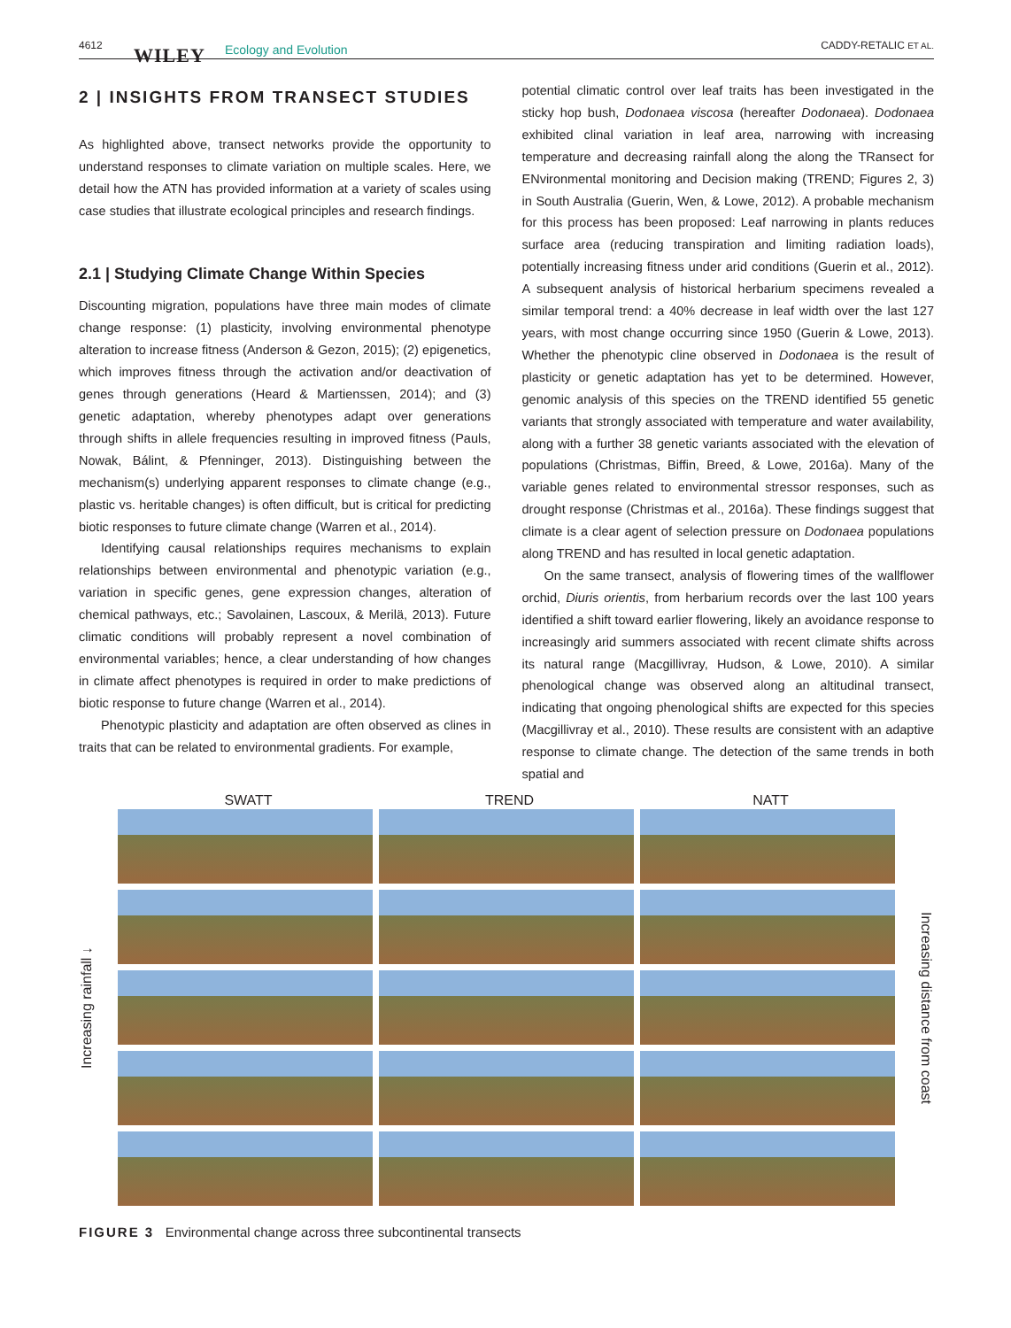4612 WILEY Ecology and Evolution CADDY-RETALIC ET AL.
2 | INSIGHTS FROM TRANSECT STUDIES
As highlighted above, transect networks provide the opportunity to understand responses to climate variation on multiple scales. Here, we detail how the ATN has provided information at a variety of scales using case studies that illustrate ecological principles and research findings.
2.1 | Studying Climate Change Within Species
Discounting migration, populations have three main modes of climate change response: (1) plasticity, involving environmental phenotype alteration to increase fitness (Anderson & Gezon, 2015); (2) epigenetics, which improves fitness through the activation and/or deactivation of genes through generations (Heard & Martienssen, 2014); and (3) genetic adaptation, whereby phenotypes adapt over generations through shifts in allele frequencies resulting in improved fitness (Pauls, Nowak, Bálint, & Pfenninger, 2013). Distinguishing between the mechanism(s) underlying apparent responses to climate change (e.g., plastic vs. heritable changes) is often difficult, but is critical for predicting biotic responses to future climate change (Warren et al., 2014).
Identifying causal relationships requires mechanisms to explain relationships between environmental and phenotypic variation (e.g., variation in specific genes, gene expression changes, alteration of chemical pathways, etc.; Savolainen, Lascoux, & Merilä, 2013). Future climatic conditions will probably represent a novel combination of environmental variables; hence, a clear understanding of how changes in climate affect phenotypes is required in order to make predictions of biotic response to future change (Warren et al., 2014).
Phenotypic plasticity and adaptation are often observed as clines in traits that can be related to environmental gradients. For example,
potential climatic control over leaf traits has been investigated in the sticky hop bush, Dodonaea viscosa (hereafter Dodonaea). Dodonaea exhibited clinal variation in leaf area, narrowing with increasing temperature and decreasing rainfall along the along the TRansect for ENvironmental monitoring and Decision making (TREND; Figures 2, 3) in South Australia (Guerin, Wen, & Lowe, 2012). A probable mechanism for this process has been proposed: Leaf narrowing in plants reduces surface area (reducing transpiration and limiting radiation loads), potentially increasing fitness under arid conditions (Guerin et al., 2012). A subsequent analysis of historical herbarium specimens revealed a similar temporal trend: a 40% decrease in leaf width over the last 127 years, with most change occurring since 1950 (Guerin & Lowe, 2013). Whether the phenotypic cline observed in Dodonaea is the result of plasticity or genetic adaptation has yet to be determined. However, genomic analysis of this species on the TREND identified 55 genetic variants that strongly associated with temperature and water availability, along with a further 38 genetic variants associated with the elevation of populations (Christmas, Biffin, Breed, & Lowe, 2016a). Many of the variable genes related to environmental stressor responses, such as drought response (Christmas et al., 2016a). These findings suggest that climate is a clear agent of selection pressure on Dodonaea populations along TREND and has resulted in local genetic adaptation.
On the same transect, analysis of flowering times of the wallflower orchid, Diuris orientis, from herbarium records over the last 100 years identified a shift toward earlier flowering, likely an avoidance response to increasingly arid summers associated with recent climate shifts across its natural range (Macgillivray, Hudson, & Lowe, 2010). A similar phenological change was observed along an altitudinal transect, indicating that ongoing phenological shifts are expected for this species (Macgillivray et al., 2010). These results are consistent with an adaptive response to climate change. The detection of the same trends in both spatial and
SWATT TREND NATT
Increasing rainfall ↓
Increasing distance from coast
FIGURE 3 Environmental change across three subcontinental transects